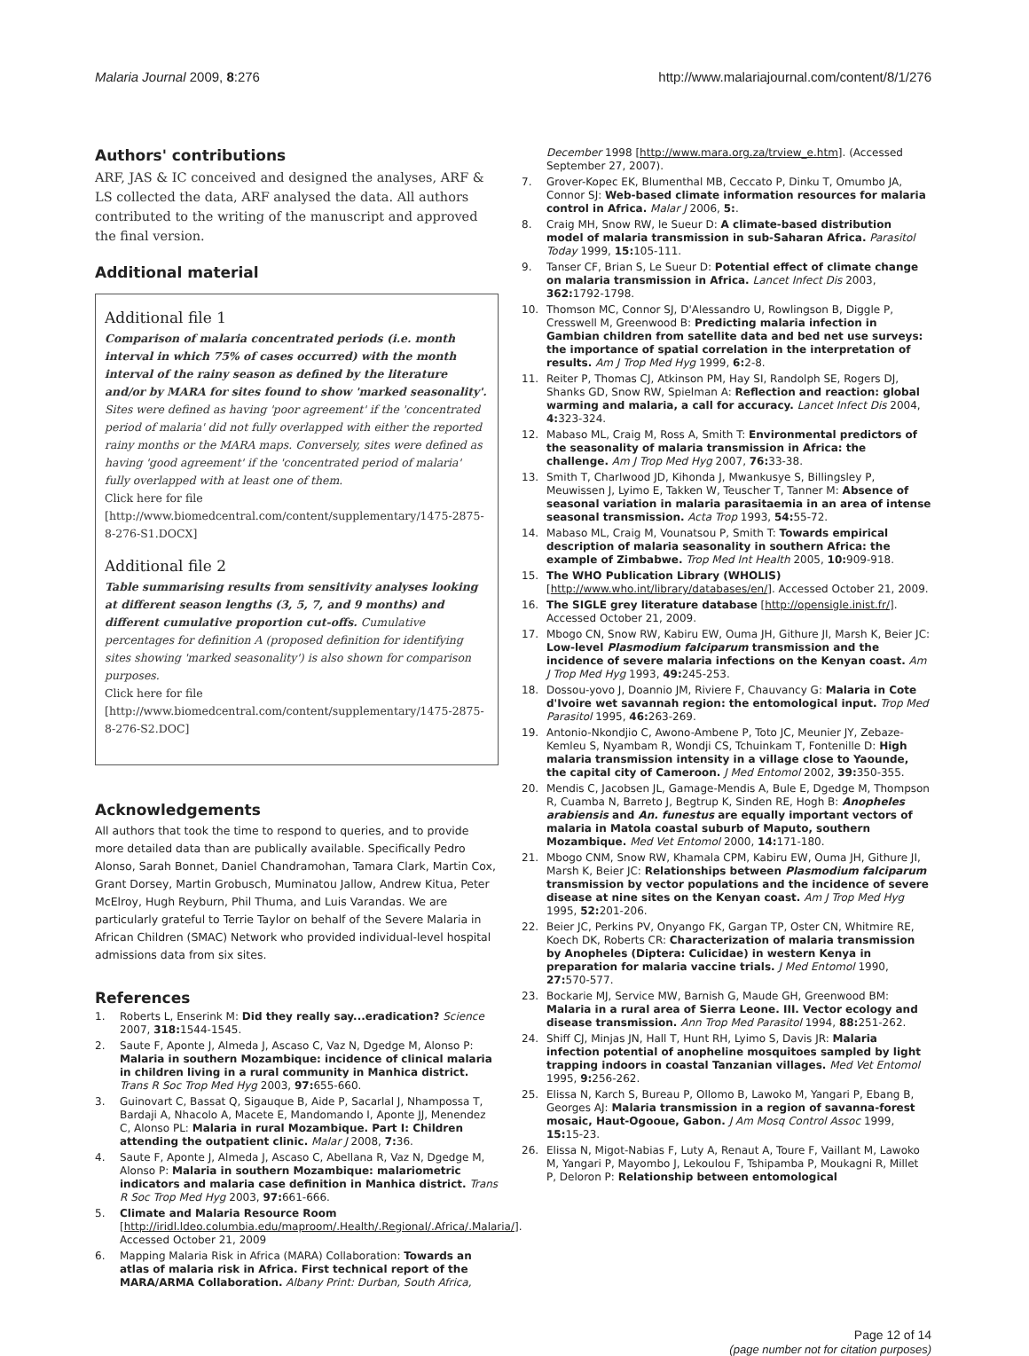Malaria Journal 2009, 8:276 http://www.malariajournal.com/content/8/1/276
Authors' contributions
ARF, JAS & IC conceived and designed the analyses, ARF & LS collected the data, ARF analysed the data. All authors contributed to the writing of the manuscript and approved the final version.
Additional material
Additional file 1
Comparison of malaria concentrated periods (i.e. month interval in which 75% of cases occurred) with the month interval of the rainy season as defined by the literature and/or by MARA for sites found to show 'marked seasonality'. Sites were defined as having 'poor agreement' if the 'concentrated period of malaria' did not fully overlapped with either the reported rainy months or the MARA maps. Conversely, sites were defined as having 'good agreement' if the 'concentrated period of malaria' fully overlapped with at least one of them.
Click here for file
[http://www.biomedcentral.com/content/supplementary/1475-2875-8-276-S1.DOCX]
Additional file 2
Table summarising results from sensitivity analyses looking at different season lengths (3, 5, 7, and 9 months) and different cumulative proportion cut-offs. Cumulative percentages for definition A (proposed definition for identifying sites showing 'marked seasonality') is also shown for comparison purposes.
Click here for file
[http://www.biomedcentral.com/content/supplementary/1475-2875-8-276-S2.DOC]
Acknowledgements
All authors that took the time to respond to queries, and to provide more detailed data than are publically available. Specifically Pedro Alonso, Sarah Bonnet, Daniel Chandramohan, Tamara Clark, Martin Cox, Grant Dorsey, Martin Grobusch, Muminatou Jallow, Andrew Kitua, Peter McElroy, Hugh Reyburn, Phil Thuma, and Luis Varandas. We are particularly grateful to Terrie Taylor on behalf of the Severe Malaria in African Children (SMAC) Network who provided individual-level hospital admissions data from six sites.
References
1. Roberts L, Enserink M: Did they really say...eradication? Science 2007, 318: 1544-1545.
2. Saute F, Aponte J, Almeda J, Ascaso C, Vaz N, Dgedge M, Alonso P: Malaria in southern Mozambique: incidence of clinical malaria in children living in a rural community in Manhica district. Trans R Soc Trop Med Hyg 2003, 97: 655-660.
3. Guinovart C, Bassat Q, Sigauque B, Aide P, Sacarlal J, Nhampossa T, Bardaji A, Nhacolo A, Macete E, Mandomando I, Aponte JJ, Menendez C, Alonso PL: Malaria in rural Mozambique. Part I: Children attending the outpatient clinic. Malar J 2008, 7: 36.
4. Saute F, Aponte J, Almeda J, Ascaso C, Abellana R, Vaz N, Dgedge M, Alonso P: Malaria in southern Mozambique: malariometric indicators and malaria case definition in Manhica district. Trans R Soc Trop Med Hyg 2003, 97: 661-666.
5. Climate and Malaria Resource Room [http://iridl.ldeo.columbia.edu/maproom/.Health/.Regional/.Africa/.Malaria/]. Accessed October 21, 2009
6. Mapping Malaria Risk in Africa (MARA) Collaboration: Towards an atlas of malaria risk in Africa. First technical report of the MARA/ARMA Collaboration. Albany Print: Durban, South Africa,
December 1998 [http://www.mara.org.za/trview_e.htm]. (Accessed September 27, 2007).
7. Grover-Kopec EK, Blumenthal MB, Ceccato P, Dinku T, Omumbo JA, Connor SJ: Web-based climate information resources for malaria control in Africa. Malar J 2006, 5:.
8. Craig MH, Snow RW, le Sueur D: A climate-based distribution model of malaria transmission in sub-Saharan Africa. Parasitol Today 1999, 15: 105-111.
9. Tanser CF, Brian S, Le Sueur D: Potential effect of climate change on malaria transmission in Africa. Lancet Infect Dis 2003, 362: 1792-1798.
10. Thomson MC, Connor SJ, D'Alessandro U, Rowlingson B, Diggle P, Cresswell M, Greenwood B: Predicting malaria infection in Gambian children from satellite data and bed net use surveys: the importance of spatial correlation in the interpretation of results. Am J Trop Med Hyg 1999, 6: 2-8.
11. Reiter P, Thomas CJ, Atkinson PM, Hay SI, Randolph SE, Rogers DJ, Shanks GD, Snow RW, Spielman A: Reflection and reaction: global warming and malaria, a call for accuracy. Lancet Infect Dis 2004, 4: 323-324.
12. Mabaso ML, Craig M, Ross A, Smith T: Environmental predictors of the seasonality of malaria transmission in Africa: the challenge. Am J Trop Med Hyg 2007, 76: 33-38.
13. Smith T, Charlwood JD, Kihonda J, Mwankusye S, Billingsley P, Meuwissen J, Lyimo E, Takken W, Teuscher T, Tanner M: Absence of seasonal variation in malaria parasitaemia in an area of intense seasonal transmission. Acta Trop 1993, 54: 55-72.
14. Mabaso ML, Craig M, Vounatsou P, Smith T: Towards empirical description of malaria seasonality in southern Africa: the example of Zimbabwe. Trop Med Int Health 2005, 10: 909-918.
15. The WHO Publication Library (WHOLIS) [http://www.who.int/library/databases/en/]. Accessed October 21, 2009.
16. The SIGLE grey literature database [http://opensigle.inist.fr/]. Accessed October 21, 2009.
17. Mbogo CN, Snow RW, Kabiru EW, Ouma JH, Githure JI, Marsh K, Beier JC: Low-level Plasmodium falciparum transmission and the incidence of severe malaria infections on the Kenyan coast. Am J Trop Med Hyg 1993, 49: 245-253.
18. Dossou-yovo J, Doannio JM, Riviere F, Chauvancy G: Malaria in Cote d'Ivoire wet savannah region: the entomological input. Trop Med Parasitol 1995, 46: 263-269.
19. Antonio-Nkondjio C, Awono-Ambene P, Toto JC, Meunier JY, Zebaze-Kemleu S, Nyambam R, Wondji CS, Tchuinkam T, Fontenille D: High malaria transmission intensity in a village close to Yaounde, the capital city of Cameroon. J Med Entomol 2002, 39: 350-355.
20. Mendis C, Jacobsen JL, Gamage-Mendis A, Bule E, Dgedge M, Thompson R, Cuamba N, Barreto J, Begtrup K, Sinden RE, Hogh B: Anopheles arabiensis and An. funestus are equally important vectors of malaria in Matola coastal suburb of Maputo, southern Mozambique. Med Vet Entomol 2000, 14: 171-180.
21. Mbogo CNM, Snow RW, Khamala CPM, Kabiru EW, Ouma JH, Githure JI, Marsh K, Beier JC: Relationships between Plasmodium falciparum transmission by vector populations and the incidence of severe disease at nine sites on the Kenyan coast. Am J Trop Med Hyg 1995, 52: 201-206.
22. Beier JC, Perkins PV, Onyango FK, Gargan TP, Oster CN, Whitmire RE, Koech DK, Roberts CR: Characterization of malaria transmission by Anopheles (Diptera: Culicidae) in western Kenya in preparation for malaria vaccine trials. J Med Entomol 1990, 27: 570-577.
23. Bockarie MJ, Service MW, Barnish G, Maude GH, Greenwood BM: Malaria in a rural area of Sierra Leone. III. Vector ecology and disease transmission. Ann Trop Med Parasitol 1994, 88: 251-262.
24. Shiff CJ, Minjas JN, Hall T, Hunt RH, Lyimo S, Davis JR: Malaria infection potential of anopheline mosquitoes sampled by light trapping indoors in coastal Tanzanian villages. Med Vet Entomol 1995, 9: 256-262.
25. Elissa N, Karch S, Bureau P, Ollomo B, Lawoko M, Yangari P, Ebang B, Georges AJ: Malaria transmission in a region of savanna-forest mosaic, Haut-Ogooue, Gabon. J Am Mosq Control Assoc 1999, 15: 15-23.
26. Elissa N, Migot-Nabias F, Luty A, Renaut A, Toure F, Vaillant M, Lawoko M, Yangari P, Mayombo J, Lekoulou F, Tshipamba P, Moukagni R, Millet P, Deloron P: Relationship between entomological
Page 12 of 14
(page number not for citation purposes)